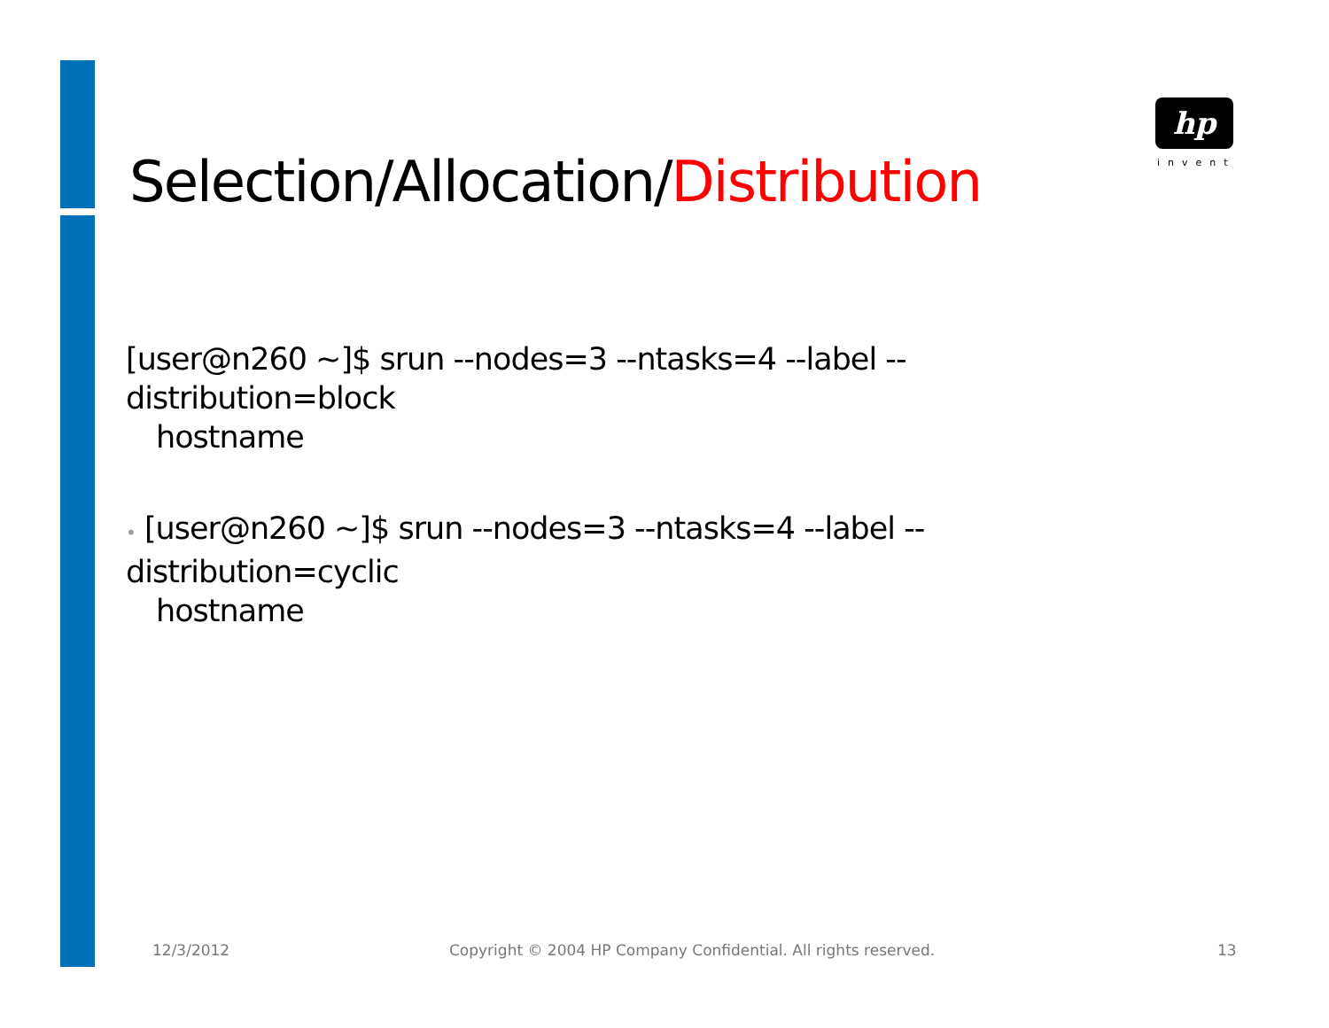hp
invent
Selection/Allocation/Distribution
[user@n260 ~]$ srun --nodes=3 --ntasks=4 --label --distribution=block
hostname
• [user@n260 ~]$ srun --nodes=3 --ntasks=4 --label --distribution=cyclic
hostname
12/3/2012
Copyright © 2004 HP Company Confidential. All rights reserved.
13